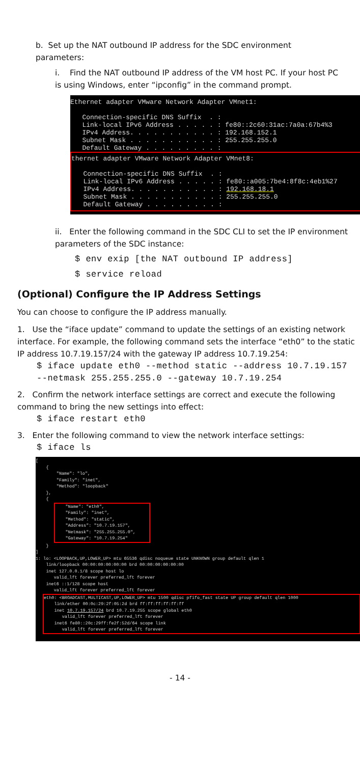b. Set up the NAT outbound IP address for the SDC environment parameters:
i. Find the NAT outbound IP address of the VM host PC. If your host PC is using Windows, enter “ipconfig” in the command prompt.
Ethernet adapter VMware Network Adapter VMnet1: Connection-specific DNS Suffix . : Link-local IPv6 Address . . . . . : fe80::2c60:31ac:7a0a:67b4%3 IPv4 Address. . . . . . . . . . . : 192.168.152.1 Subnet Mask . . . . . . . . . . . : 255.255.255.0 Default Gateway . . . . . . . . . :
thernet adapter VMware Network Adapter VMnet8: Connection-specific DNS Suffix . : Link-local IPv6 Address . . . . . : fe80::a005:7be4:8f8c:4eb1%27 IPv4 Address. . . . . . . . . . . : 192.168.18.1 Subnet Mask . . . . . . . . . . . : 255.255.255.0 Default Gateway . . . . . . . . . :
ii. Enter the following command in the SDC CLI to set the IP environment parameters of the SDC instance:
$ env exip [the NAT outbound IP address]
$ service reload
(Optional) Configure the IP Address Settings
You can choose to configure the IP address manually.
1. Use the “iface update” command to update the settings of an existing network interface. For example, the following command sets the interface “eth0” to the static IP address 10.7.19.157/24 with the gateway IP address 10.7.19.254:
$ iface update eth0 --method static --address 10.7.19.157 --netmask 255.255.255.0 --gateway 10.7.19.254
2. Confirm the network interface settings are correct and execute the following command to bring the new settings into effect:
$ iface restart eth0
3. Enter the following command to view the network interface settings:
$ iface ls
[ { "Name": "lo", "Family": "inet", "Method": "loopback" }, {
"Name": "eth0", "Family": "inet", "Method": "static", "Address": "10.7.19.157", "Netmask": "255.255.255.0", "Gateway": "10.7.19.254"
} ] 1: lo: <LOOPBACK,UP,LOWER_UP> mtu 65536 qdisc noqueue state UNKNOWN group default qlen 1 link/loopback 00:00:00:00:00:00 brd 00:00:00:00:00:00 inet 127.0.0.1/8 scope host lo valid_lft forever preferred_lft forever inet6 ::1/128 scope host valid_lft forever preferred_lft forever
eth0: <BROADCAST,MULTICAST,UP,LOWER_UP> mtu 1500 qdisc pfifo_fast state UP group default qlen 1000 link/ether 00:0c:29:2f:05:2d brd ff:ff:ff:ff:ff:ff inet 10.7.19.157/24 brd 10.7.19.255 scope global eth0 valid_lft forever preferred_lft forever inet6 fe80::20c:29ff:fe2f:52d/64 scope link valid_lft forever preferred_lft forever
- 14 -